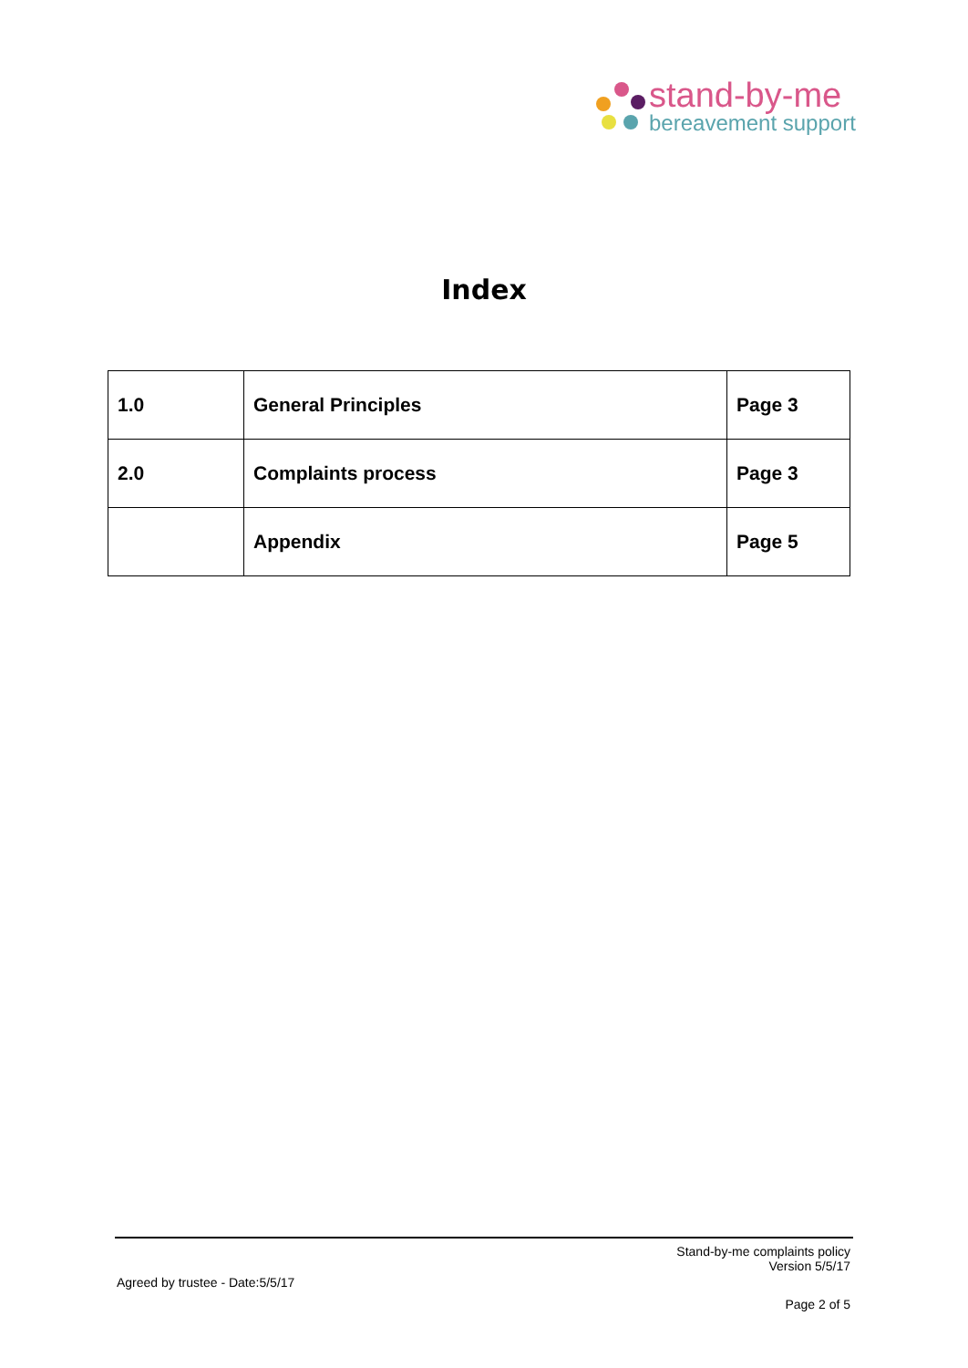stand-by-me
bereavement support
Index
| 1.0 | General Principles | Page 3 |
| 2.0 | Complaints process | Page 3 |
| | Appendix | Page 5 |
Stand-by-me complaints policy
Version 5/5/17
Agreed by trustee - Date:5/5/17
Page 2 of 5